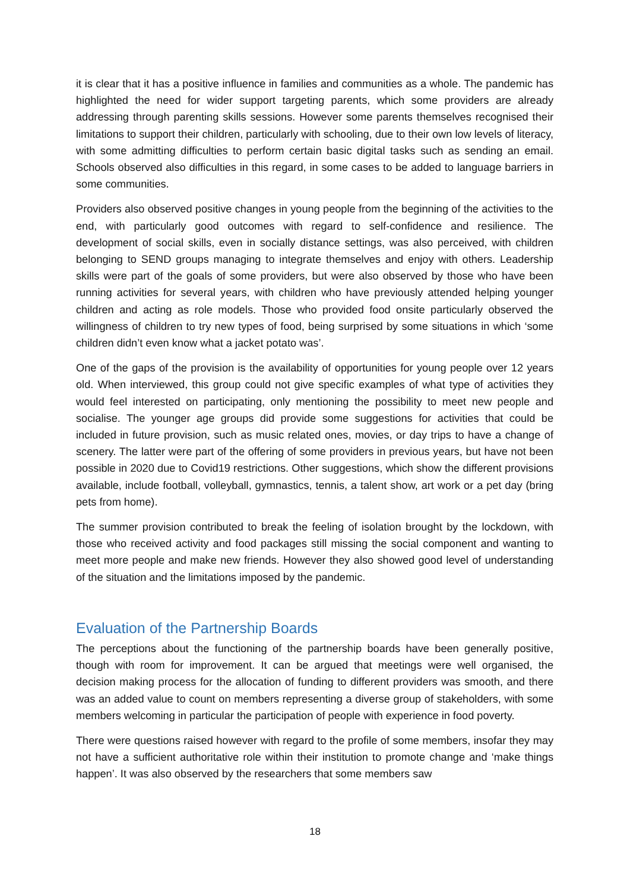it is clear that it has a positive influence in families and communities as a whole. The pandemic has highlighted the need for wider support targeting parents, which some providers are already addressing through parenting skills sessions. However some parents themselves recognised their limitations to support their children, particularly with schooling, due to their own low levels of literacy, with some admitting difficulties to perform certain basic digital tasks such as sending an email. Schools observed also difficulties in this regard, in some cases to be added to language barriers in some communities.
Providers also observed positive changes in young people from the beginning of the activities to the end, with particularly good outcomes with regard to self-confidence and resilience. The development of social skills, even in socially distance settings, was also perceived, with children belonging to SEND groups managing to integrate themselves and enjoy with others. Leadership skills were part of the goals of some providers, but were also observed by those who have been running activities for several years, with children who have previously attended helping younger children and acting as role models. Those who provided food onsite particularly observed the willingness of children to try new types of food, being surprised by some situations in which ‘some children didn’t even know what a jacket potato was’.
One of the gaps of the provision is the availability of opportunities for young people over 12 years old. When interviewed, this group could not give specific examples of what type of activities they would feel interested on participating, only mentioning the possibility to meet new people and socialise. The younger age groups did provide some suggestions for activities that could be included in future provision, such as music related ones, movies, or day trips to have a change of scenery. The latter were part of the offering of some providers in previous years, but have not been possible in 2020 due to Covid19 restrictions. Other suggestions, which show the different provisions available, include football, volleyball, gymnastics, tennis, a talent show, art work or a pet day (bring pets from home).
The summer provision contributed to break the feeling of isolation brought by the lockdown, with those who received activity and food packages still missing the social component and wanting to meet more people and make new friends. However they also showed good level of understanding of the situation and the limitations imposed by the pandemic.
Evaluation of the Partnership Boards
The perceptions about the functioning of the partnership boards have been generally positive, though with room for improvement. It can be argued that meetings were well organised, the decision making process for the allocation of funding to different providers was smooth, and there was an added value to count on members representing a diverse group of stakeholders, with some members welcoming in particular the participation of people with experience in food poverty.
There were questions raised however with regard to the profile of some members, insofar they may not have a sufficient authoritative role within their institution to promote change and ‘make things happen’. It was also observed by the researchers that some members saw
18